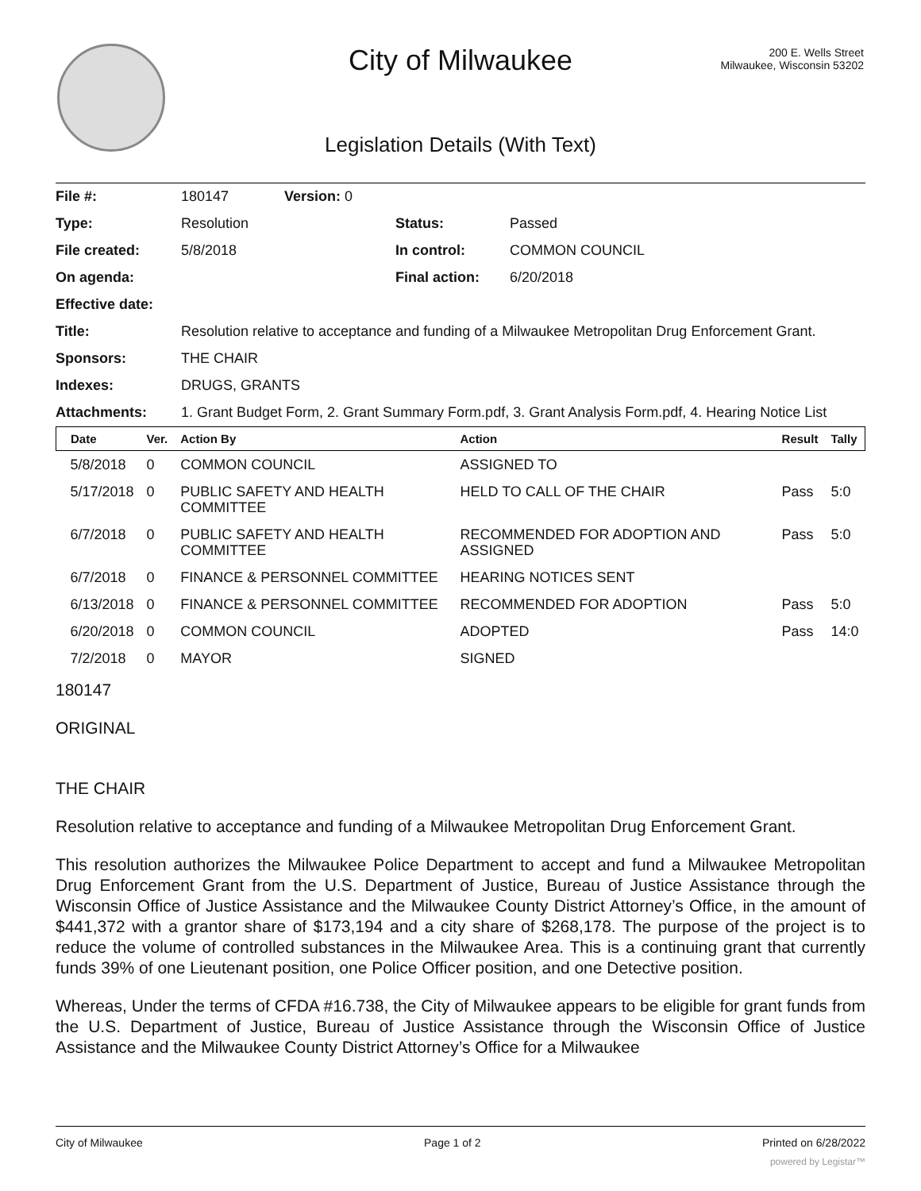City of Milwaukee
200 E. Wells Street
Milwaukee, Wisconsin 53202
Legislation Details (With Text)
| File #: | 180147 | Version: 0 | | |
| Type: | Resolution | | Status: | Passed |
| File created: | 5/8/2018 | | In control: | COMMON COUNCIL |
| On agenda: | | | Final action: | 6/20/2018 |
| Effective date: | | | | |
| Title: | Resolution relative to acceptance and funding of a Milwaukee Metropolitan Drug Enforcement Grant. | | | |
| Sponsors: | THE CHAIR | | | |
| Indexes: | DRUGS, GRANTS | | | |
| Attachments: | 1. Grant Budget Form, 2. Grant Summary Form.pdf, 3. Grant Analysis Form.pdf, 4. Hearing Notice List | | | |
| Date | Ver. | Action By | Action | Result | Tally |
| --- | --- | --- | --- | --- | --- |
| 5/8/2018 | 0 | COMMON COUNCIL | ASSIGNED TO | | |
| 5/17/2018 | 0 | PUBLIC SAFETY AND HEALTH COMMITTEE | HELD TO CALL OF THE CHAIR | Pass | 5:0 |
| 6/7/2018 | 0 | PUBLIC SAFETY AND HEALTH COMMITTEE | RECOMMENDED FOR ADOPTION AND ASSIGNED | Pass | 5:0 |
| 6/7/2018 | 0 | FINANCE & PERSONNEL COMMITTEE | HEARING NOTICES SENT | | |
| 6/13/2018 | 0 | FINANCE & PERSONNEL COMMITTEE | RECOMMENDED FOR ADOPTION | Pass | 5:0 |
| 6/20/2018 | 0 | COMMON COUNCIL | ADOPTED | Pass | 14:0 |
| 7/2/2018 | 0 | MAYOR | SIGNED | | |
180147
ORIGINAL
THE CHAIR
Resolution relative to acceptance and funding of a Milwaukee Metropolitan Drug Enforcement Grant.
This resolution authorizes the Milwaukee Police Department to accept and fund a Milwaukee Metropolitan Drug Enforcement Grant from the U.S. Department of Justice, Bureau of Justice Assistance through the Wisconsin Office of Justice Assistance and the Milwaukee County District Attorney’s Office, in the amount of $441,372 with a grantor share of $173,194 and a city share of $268,178. The purpose of the project is to reduce the volume of controlled substances in the Milwaukee Area. This is a continuing grant that currently funds 39% of one Lieutenant position, one Police Officer position, and one Detective position.
Whereas, Under the terms of CFDA #16.738, the City of Milwaukee appears to be eligible for grant funds from the U.S. Department of Justice, Bureau of Justice Assistance through the Wisconsin Office of Justice Assistance and the Milwaukee County District Attorney’s Office for a Milwaukee
City of Milwaukee Page 1 of 2 Printed on 6/28/2022
powered by Legistar™